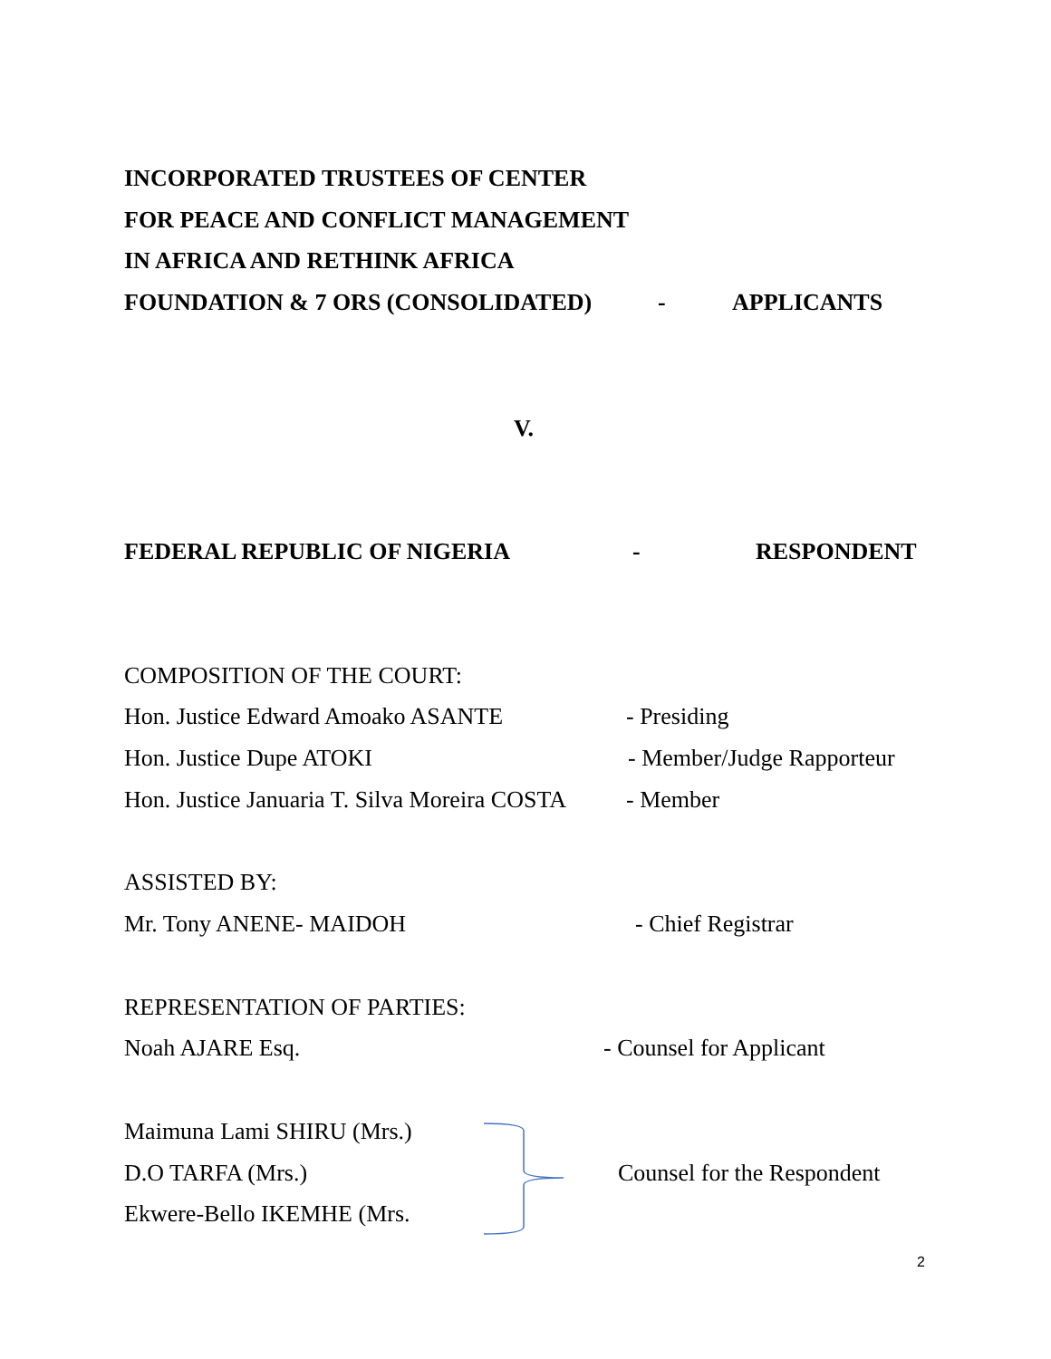INCORPORATED TRUSTEES OF CENTER
FOR PEACE AND CONFLICT MANAGEMENT
IN AFRICA AND RETHINK AFRICA
FOUNDATION & 7 ORS (CONSOLIDATED) - APPLICANTS
V.
FEDERAL REPUBLIC OF NIGERIA - RESPONDENT
COMPOSITION OF THE COURT:
Hon. Justice Edward Amoako ASANTE - Presiding
Hon. Justice Dupe ATOKI - Member/Judge Rapporteur
Hon. Justice Januaria T. Silva Moreira COSTA - Member
ASSISTED BY:
Mr. Tony ANENE- MAIDOH - Chief Registrar
REPRESENTATION OF PARTIES:
Noah AJARE Esq. - Counsel for Applicant
Maimuna Lami SHIRU (Mrs.)
D.O TARFA (Mrs.) Counsel for the Respondent
Ekwere-Bello IKEMHE (Mrs.
2